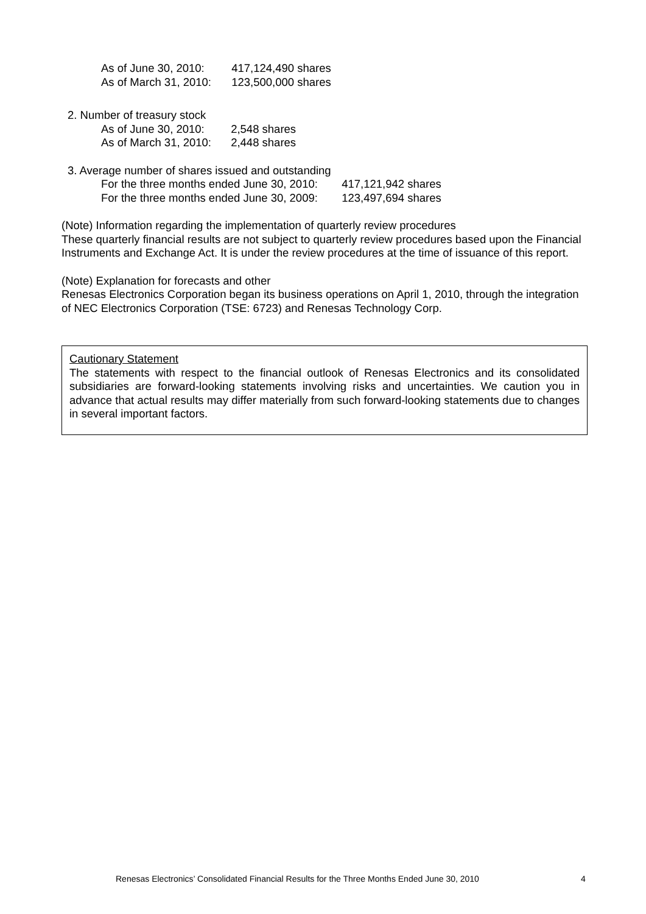As of June 30, 2010: 417,124,490 shares
As of March 31, 2010: 123,500,000 shares
2. Number of treasury stock
As of June 30, 2010: 2,548 shares
As of March 31, 2010: 2,448 shares
3. Average number of shares issued and outstanding
For the three months ended June 30, 2010: 417,121,942 shares
For the three months ended June 30, 2009: 123,497,694 shares
(Note) Information regarding the implementation of quarterly review procedures
These quarterly financial results are not subject to quarterly review procedures based upon the Financial Instruments and Exchange Act. It is under the review procedures at the time of issuance of this report.
(Note) Explanation for forecasts and other
Renesas Electronics Corporation began its business operations on April 1, 2010, through the integration of NEC Electronics Corporation (TSE: 6723) and Renesas Technology Corp.
Cautionary Statement
The statements with respect to the financial outlook of Renesas Electronics and its consolidated subsidiaries are forward-looking statements involving risks and uncertainties. We caution you in advance that actual results may differ materially from such forward-looking statements due to changes in several important factors.
Renesas Electronics’ Consolidated Financial Results for the Three Months Ended June 30, 2010
4